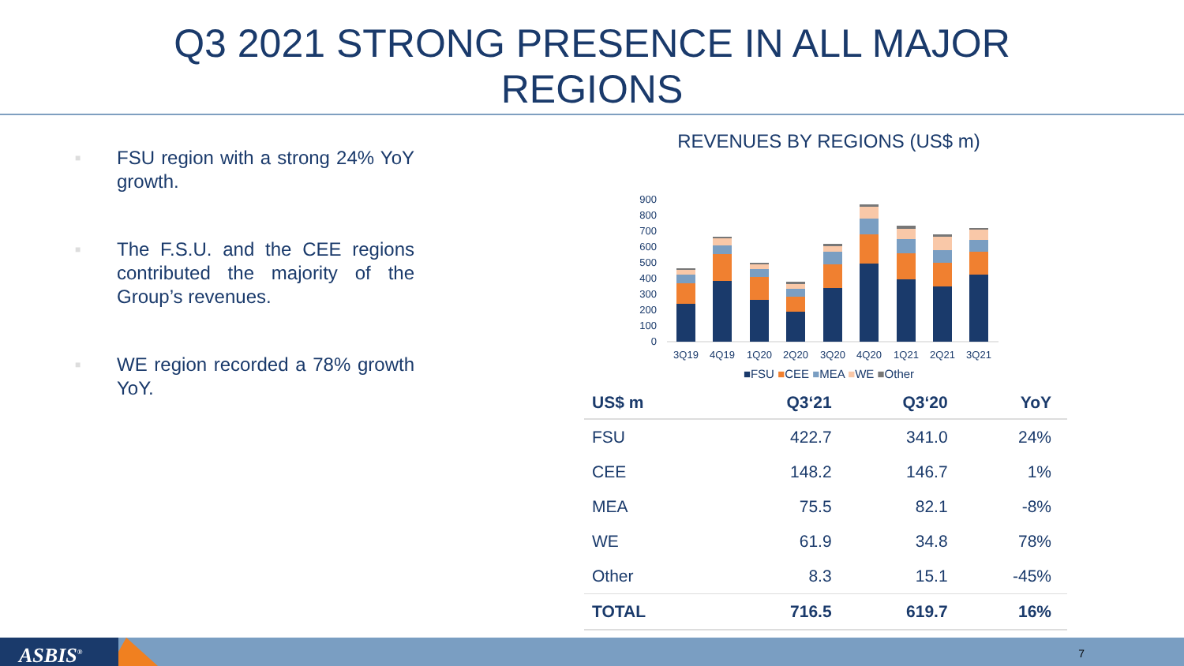Q3 2021 STRONG PRESENCE IN ALL MAJOR
REGIONS
■ FSU region with a strong 24% YoY growth.
■ The F.S.U. and the CEE regions contributed the majority of the Group’s revenues.
■ WE region recorded a 78% growth YoY.
REVENUES BY REGIONS (US$ m)
0
100
200
300
400
500
600
700
800
900
3Q19
4Q19
1Q20
2Q20
3Q20
4Q20
1Q21
2Q21
3Q21
■FSU ■CEE ■MEA ■WE ■Other
| US$ m | Q3‘21 | Q3‘20 | YoY |
| --- | --- | --- | --- |
| FSU | 422.7 | 341.0 | 24% |
| CEE | 148.2 | 146.7 | 1% |
| MEA | 75.5 | 82.1 | -8% |
| WE | 61.9 | 34.8 | 78% |
| Other | 8.3 | 15.1 | -45% |
| TOTAL | 716.5 | 619.7 | 16% |
ASBIS<sup>®</sup> 7